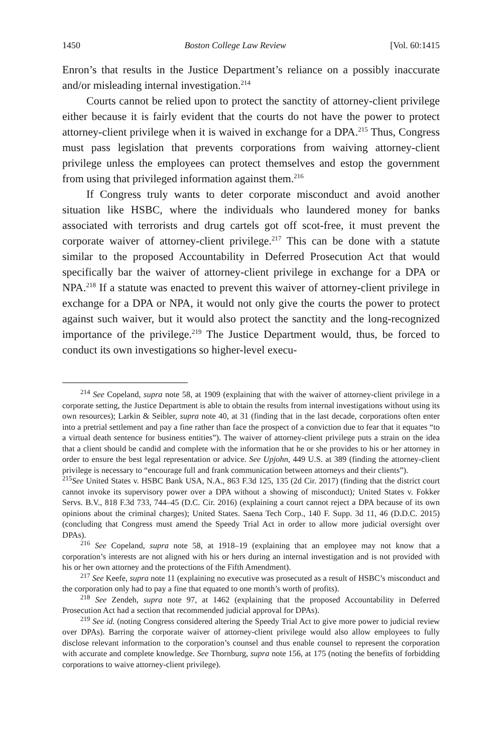1450 Boston College Law Review [Vol. 60:1415
Enron’s that results in the Justice Department’s reliance on a possibly inaccurate and/or misleading internal investigation.<sup>214</sup>
Courts cannot be relied upon to protect the sanctity of attorney-client privilege either because it is fairly evident that the courts do not have the power to protect attorney-client privilege when it is waived in exchange for a DPA.<sup>215</sup> Thus, Congress must pass legislation that prevents corporations from waiving attorney-client privilege unless the employees can protect themselves and estop the government from using that privileged information against them.<sup>216</sup>
If Congress truly wants to deter corporate misconduct and avoid another situation like HSBC, where the individuals who laundered money for banks associated with terrorists and drug cartels got off scot-free, it must prevent the corporate waiver of attorney-client privilege.<sup>217</sup> This can be done with a statute similar to the proposed Accountability in Deferred Prosecution Act that would specifically bar the waiver of attorney-client privilege in exchange for a DPA or NPA.<sup>218</sup> If a statute was enacted to prevent this waiver of attorney-client privilege in exchange for a DPA or NPA, it would not only give the courts the power to protect against such waiver, but it would also protect the sanctity and the long-recognized importance of the privilege.<sup>219</sup> The Justice Department would, thus, be forced to conduct its own investigations so higher-level execu-
<sup>214</sup> See Copeland, supra note 58, at 1909 (explaining that with the waiver of attorney-client privilege in a corporate setting, the Justice Department is able to obtain the results from internal investigations without using its own resources); Larkin & Seibler, supra note 40, at 31 (finding that in the last decade, corporations often enter into a pretrial settlement and pay a fine rather than face the prospect of a conviction due to fear that it equates “to a virtual death sentence for business entities”). The waiver of attorney-client privilege puts a strain on the idea that a client should be candid and complete with the information that he or she provides to his or her attorney in order to ensure the best legal representation or advice. See Upjohn, 449 U.S. at 389 (finding the attorney-client privilege is necessary to “encourage full and frank communication between attorneys and their clients”).
<sup>215</sup> See United States v. HSBC Bank USA, N.A., 863 F.3d 125, 135 (2d Cir. 2017) (finding that the district court cannot invoke its supervisory power over a DPA without a showing of misconduct); United States v. Fokker Servs. B.V., 818 F.3d 733, 744–45 (D.C. Cir. 2016) (explaining a court cannot reject a DPA because of its own opinions about the criminal charges); United States. Saena Tech Corp., 140 F. Supp. 3d 11, 46 (D.D.C. 2015) (concluding that Congress must amend the Speedy Trial Act in order to allow more judicial oversight over DPAs).
<sup>216</sup> See Copeland, supra note 58, at 1918–19 (explaining that an employee may not know that a corporation’s interests are not aligned with his or hers during an internal investigation and is not provided with his or her own attorney and the protections of the Fifth Amendment).
<sup>217</sup> See Keefe, supra note 11 (explaining no executive was prosecuted as a result of HSBC’s misconduct and the corporation only had to pay a fine that equated to one month’s worth of profits).
<sup>218</sup> See Zendeh, supra note 97, at 1462 (explaining that the proposed Accountability in Deferred Prosecution Act had a section that recommended judicial approval for DPAs).
<sup>219</sup> See id. (noting Congress considered altering the Speedy Trial Act to give more power to judicial review over DPAs). Barring the corporate waiver of attorney-client privilege would also allow employees to fully disclose relevant information to the corporation’s counsel and thus enable counsel to represent the corporation with accurate and complete knowledge. See Thornburg, supra note 156, at 175 (noting the benefits of forbidding corporations to waive attorney-client privilege).